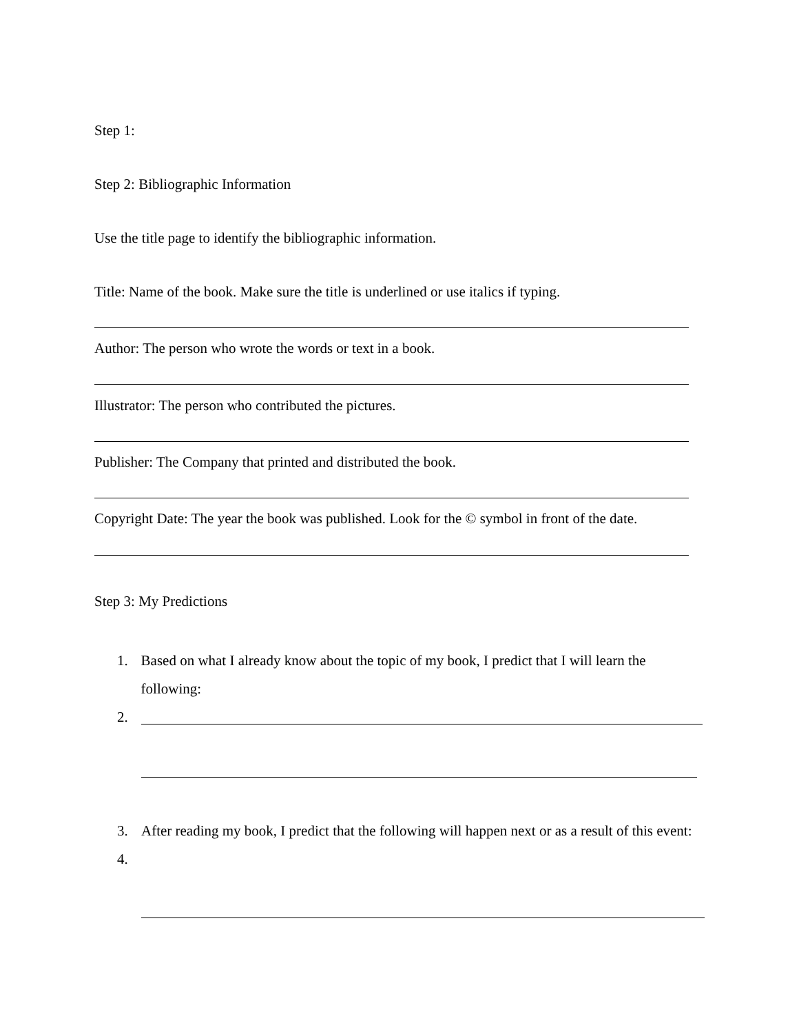Step 1:
Step 2: Bibliographic Information
Use the title page to identify the bibliographic information.
Title: Name of the book. Make sure the title is underlined or use italics if typing.
Author: The person who wrote the words or text in a book.
Illustrator: The person who contributed the pictures.
Publisher: The Company that printed and distributed the book.
Copyright Date: The year the book was published. Look for the © symbol in front of the date.
Step 3: My Predictions
1. Based on what I already know about the topic of my book, I predict that I will learn the following:
2.
3. After reading my book, I predict that the following will happen next or as a result of this event:
4.